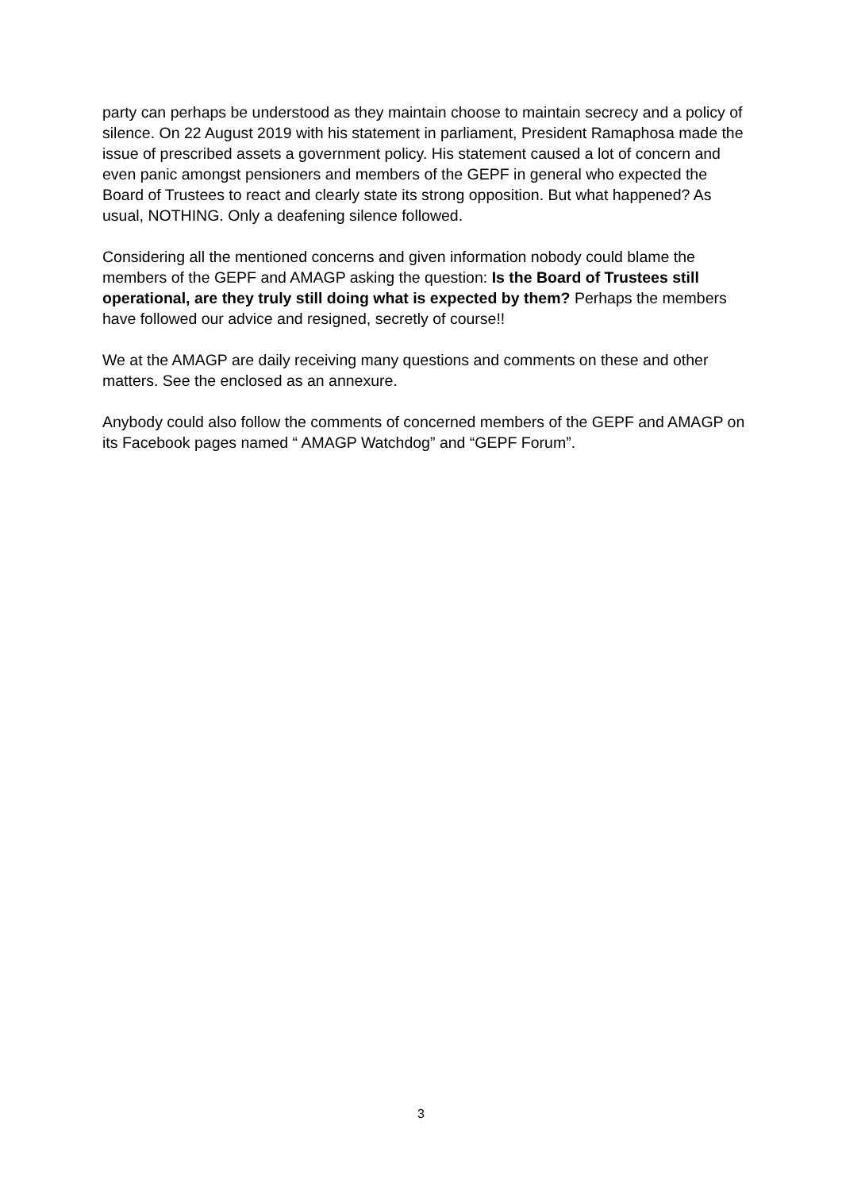party can perhaps be understood as they maintain choose to maintain secrecy and a policy of silence. On 22 August 2019 with his statement in parliament, President Ramaphosa made the issue of prescribed assets a government policy. His statement caused a lot of concern and even panic amongst pensioners and members of the GEPF in general who expected the Board of Trustees to react and clearly state its strong opposition. But what happened? As usual, NOTHING. Only a deafening silence followed.
Considering all the mentioned concerns and given information nobody could blame the members of the GEPF and AMAGP asking the question: Is the Board of Trustees still operational, are they truly still doing what is expected by them? Perhaps the members have followed our advice and resigned, secretly of course!!
We at the AMAGP are daily receiving many questions and comments on these and other matters. See the enclosed as an annexure.
Anybody could also follow the comments of concerned members of the GEPF and AMAGP on its Facebook pages named “ AMAGP Watchdog” and “GEPF Forum”.
3